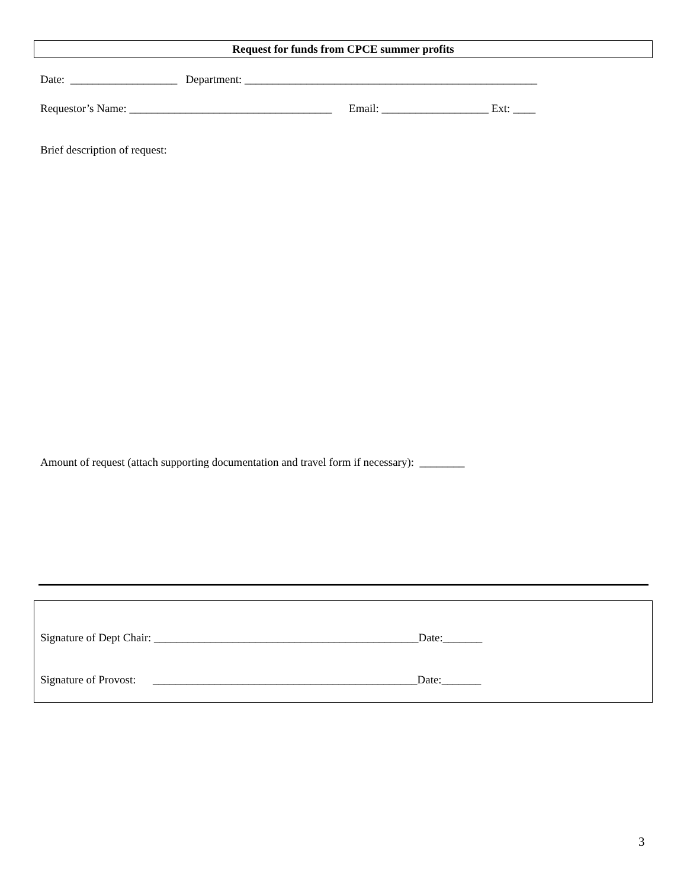Request for funds from CPCE summer profits
Date: ___________________ Department: ____________________________________________________
Requestor’s Name: ____________________________________ Email: ___________________ Ext: ____
Brief description of request:
Amount of request (attach supporting documentation and travel form if necessary): ________
Signature of Dept Chair: _______________________________________________Date:_______
Signature of Provost: _______________________________________________Date:_______
3